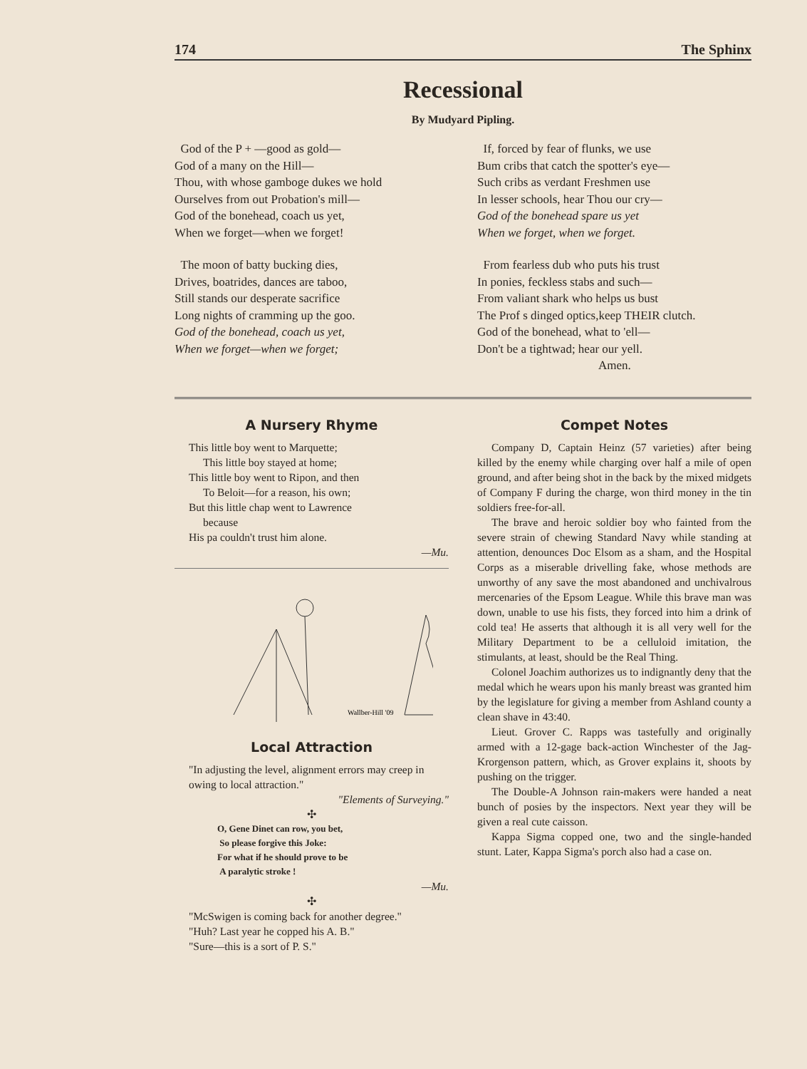174 The Sphinx
Recessional
By Mudyard Pipling.
God of the P + —good as gold—
God of a many on the Hill—
Thou, with whose gamboge dukes we hold
Ourselves from out Probation's mill—
God of the bonehead, coach us yet,
When we forget—when we forget!
The moon of batty bucking dies,
Drives, boatrides, dances are taboo,
Still stands our desperate sacrifice
Long nights of cramming up the goo.
God of the bonehead, coach us yet,
When we forget—when we forget;
If, forced by fear of flunks, we use
Bum cribs that catch the spotter's eye—
Such cribs as verdant Freshmen use
In lesser schools, hear Thou our cry—
God of the bonehead spare us yet
When we forget, when we forget.
From fearless dub who puts his trust
In ponies, feckless stabs and such—
From valiant shark who helps us bust
The Prof s dinged optics,keep THEIR clutch.
God of the bonehead, what to 'ell—
Don't be a tightwad; hear our yell.
Amen.
A Nursery Rhyme
This little boy went to Marquette;
This little boy stayed at home;
This little boy went to Ripon, and then
To Beloit—for a reason, his own;
But this little chap went to Lawrence
because
His pa couldn't trust him alone.
—Mu.
Wallber-Hill '09
Local Attraction
"In adjusting the level, alignment errors may creep in owing to local attraction."
"Elements of Surveying."
✣
O, Gene Dinet can row, you bet,
So please forgive this Joke:
For what if he should prove to be
A paralytic stroke !
—Mu.
✣
"McSwigen is coming back for another degree."
"Huh? Last year he copped his A. B."
"Sure—this is a sort of P. S."
Compet Notes
Company D, Captain Heinz (57 varieties) after being killed by the enemy while charging over half a mile of open ground, and after being shot in the back by the mixed midgets of Company F during the charge, won third money in the tin soldiers free-for-all.
The brave and heroic soldier boy who fainted from the severe strain of chewing Standard Navy while standing at attention, denounces Doc Elsom as a sham, and the Hospital Corps as a miserable drivelling fake, whose methods are unworthy of any save the most abandoned and unchivalrous mercenaries of the Epsom League. While this brave man was down, unable to use his fists, they forced into him a drink of cold tea! He asserts that although it is all very well for the Military Department to be a celluloid imitation, the stimulants, at least, should be the Real Thing.
Colonel Joachim authorizes us to indignantly deny that the medal which he wears upon his manly breast was granted him by the legislature for giving a member from Ashland county a clean shave in 43:40.
Lieut. Grover C. Rapps was tastefully and originally armed with a 12-gage back-action Winchester of the Jag-Krorgenson pattern, which, as Grover explains it, shoots by pushing on the trigger.
The Double-A Johnson rain-makers were handed a neat bunch of posies by the inspectors. Next year they will be given a real cute caisson.
Kappa Sigma copped one, two and the single-handed stunt. Later, Kappa Sigma's porch also had a case on.